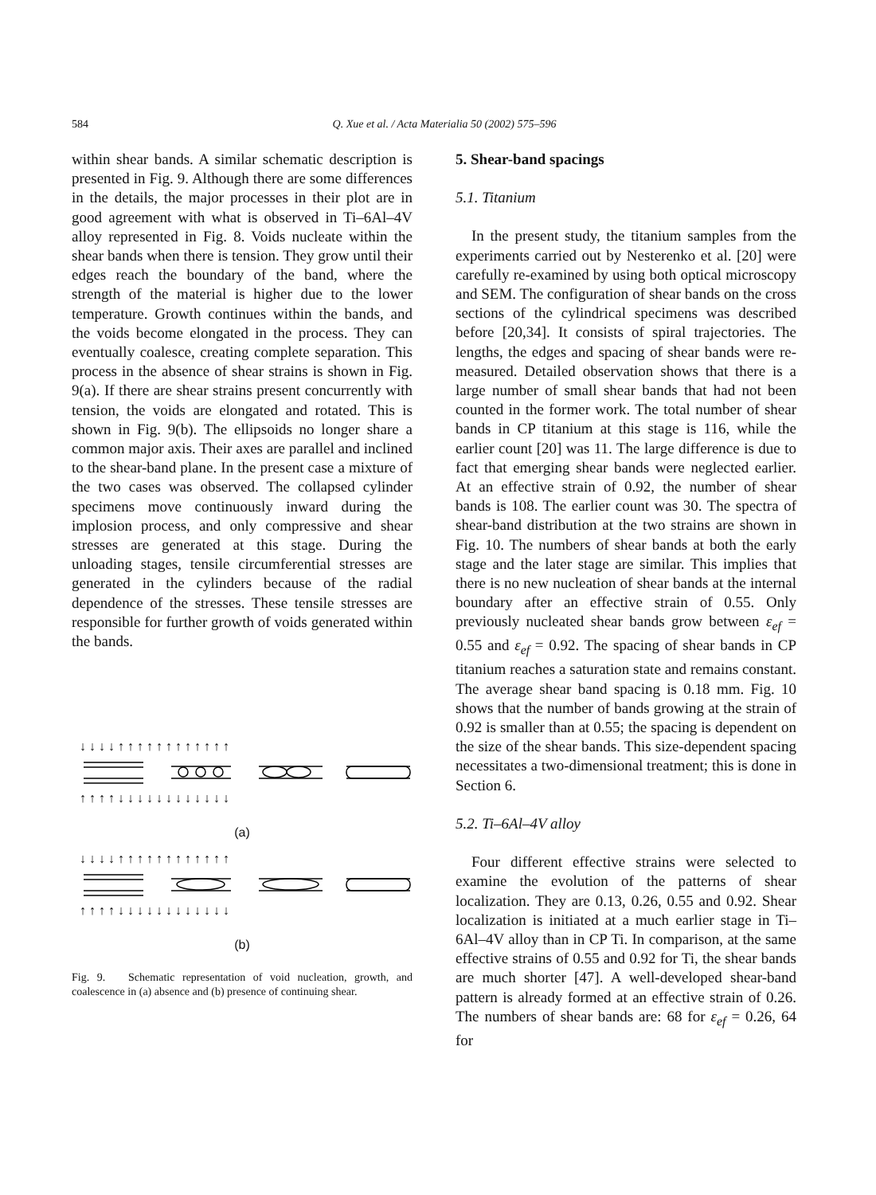584 Q. Xue et al. / Acta Materialia 50 (2002) 575–596
within shear bands. A similar schematic description is presented in Fig. 9. Although there are some differences in the details, the major processes in their plot are in good agreement with what is observed in Ti–6Al–4V alloy represented in Fig. 8. Voids nucleate within the shear bands when there is tension. They grow until their edges reach the boundary of the band, where the strength of the material is higher due to the lower temperature. Growth continues within the bands, and the voids become elongated in the process. They can eventually coalesce, creating complete separation. This process in the absence of shear strains is shown in Fig. 9(a). If there are shear strains present concurrently with tension, the voids are elongated and rotated. This is shown in Fig. 9(b). The ellipsoids no longer share a common major axis. Their axes are parallel and inclined to the shear-band plane. In the present case a mixture of the two cases was observed. The collapsed cylinder specimens move continuously inward during the implosion process, and only compressive and shear stresses are generated at this stage. During the unloading stages, tensile circumferential stresses are generated in the cylinders because of the radial dependence of the stresses. These tensile stresses are responsible for further growth of voids generated within the bands.
↓ ↓ ↓ ↓ ↑ ↑ ↑ ↑ ↑ ↑ ↑ ↑ ↑ ↑ ↑ ↑
↑ ↑ ↑ ↑ ↓ ↓ ↓ ↓ ↓ ↓ ↓ ↓ ↓ ↓ ↓ ↓
(a)
↓ ↓ ↓ ↓ ↑ ↑ ↑ ↑ ↑ ↑ ↑ ↑ ↑ ↑ ↑ ↑
↑ ↑ ↑ ↑ ↓ ↓ ↓ ↓ ↓ ↓ ↓ ↓ ↓ ↓ ↓ ↓
(b)
Fig. 9. Schematic representation of void nucleation, growth, and coalescence in (a) absence and (b) presence of continuing shear.
5. Shear-band spacings
5.1. Titanium
In the present study, the titanium samples from the experiments carried out by Nesterenko et al. [20] were carefully re-examined by using both optical microscopy and SEM. The configuration of shear bands on the cross sections of the cylindrical specimens was described before [20,34]. It consists of spiral trajectories. The lengths, the edges and spacing of shear bands were re-measured. Detailed observation shows that there is a large number of small shear bands that had not been counted in the former work. The total number of shear bands in CP titanium at this stage is 116, while the earlier count [20] was 11. The large difference is due to fact that emerging shear bands were neglected earlier. At an effective strain of 0.92, the number of shear bands is 108. The earlier count was 30. The spectra of shear-band distribution at the two strains are shown in Fig. 10. The numbers of shear bands at both the early stage and the later stage are similar. This implies that there is no new nucleation of shear bands at the internal boundary after an effective strain of 0.55. Only previously nucleated shear bands grow between ε<sub>ef</sub> = 0.55 and ε<sub>ef</sub> = 0.92. The spacing of shear bands in CP titanium reaches a saturation state and remains constant. The average shear band spacing is 0.18 mm. Fig. 10 shows that the number of bands growing at the strain of 0.92 is smaller than at 0.55; the spacing is dependent on the size of the shear bands. This size-dependent spacing necessitates a two-dimensional treatment; this is done in Section 6.
5.2. Ti–6Al–4V alloy
Four different effective strains were selected to examine the evolution of the patterns of shear localization. They are 0.13, 0.26, 0.55 and 0.92. Shear localization is initiated at a much earlier stage in Ti–6Al–4V alloy than in CP Ti. In comparison, at the same effective strains of 0.55 and 0.92 for Ti, the shear bands are much shorter [47]. A well-developed shear-band pattern is already formed at an effective strain of 0.26. The numbers of shear bands are: 68 for ε<sub>ef</sub> = 0.26, 64 for